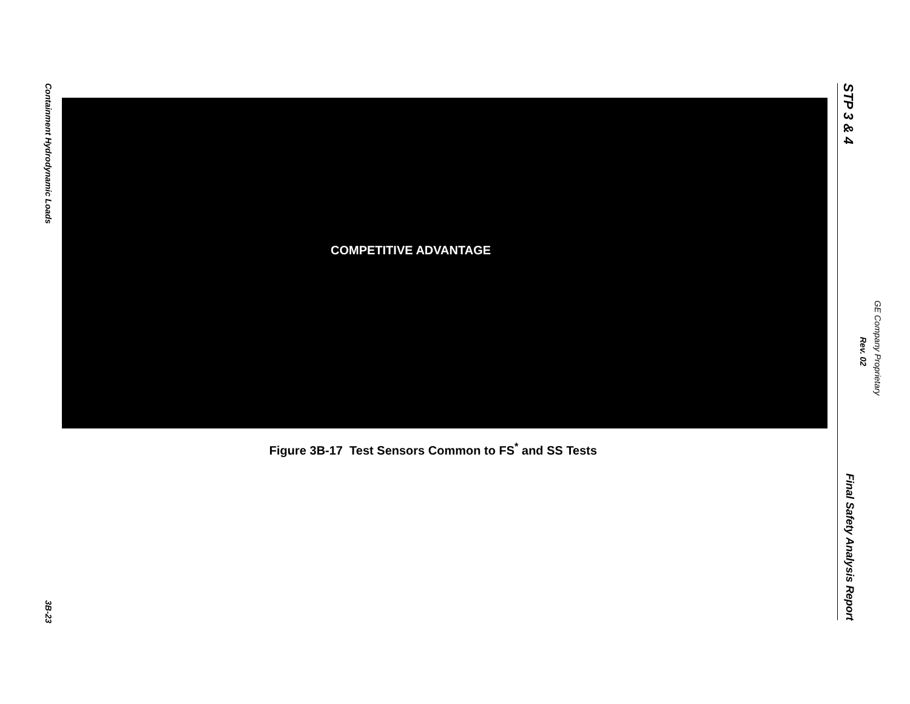Containment Hydrodynamic Loads
3B-23
COMPETITIVE ADVANTAGE
Figure 3B-17 Test Sensors Common to FS<sup>*</sup> and SS Tests
STP 3 & 4
Final Safety Analysis Report
GE Company Proprietary
Rev. 02